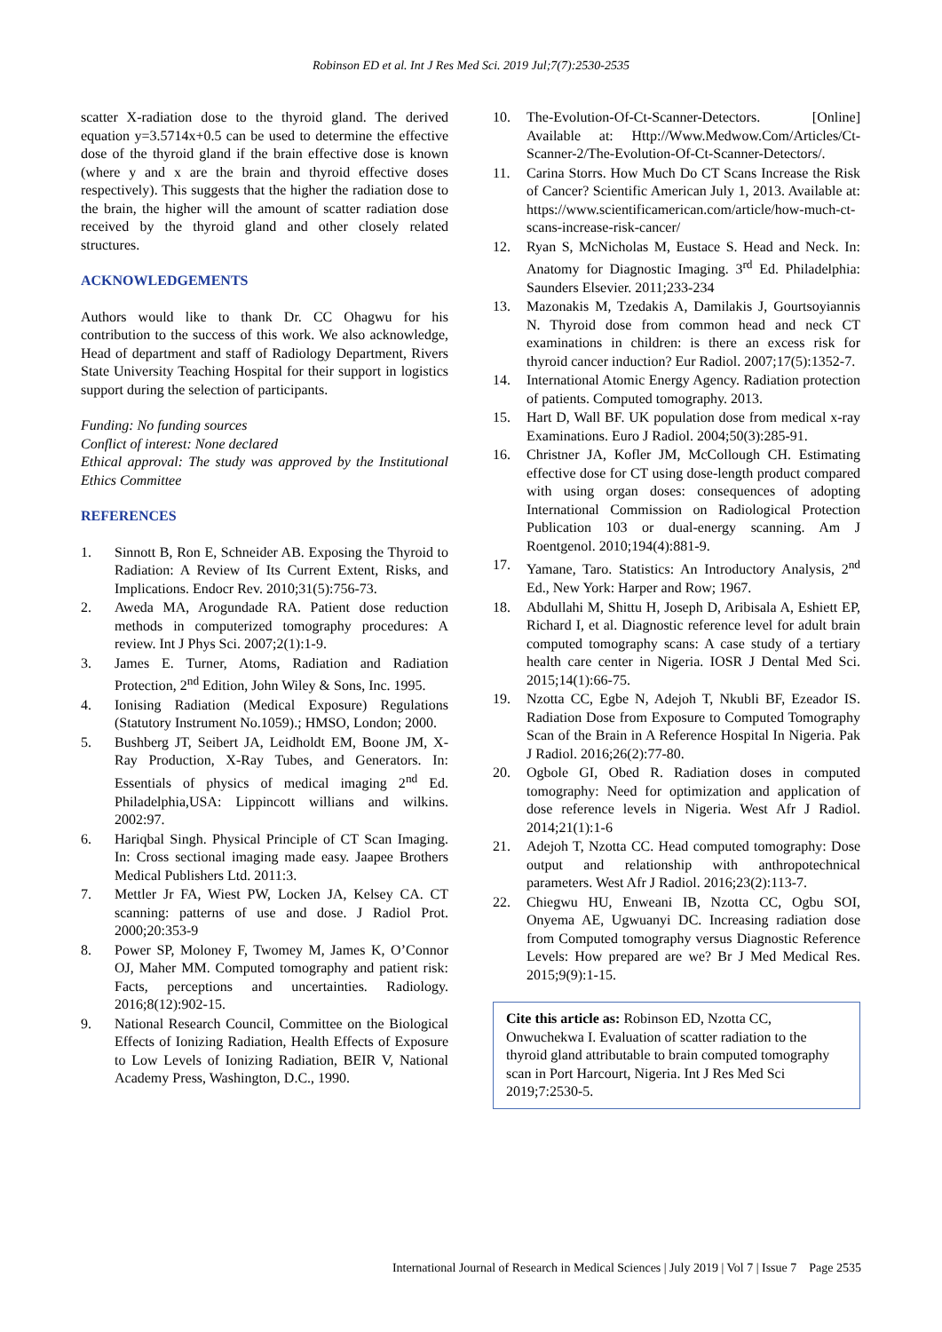Robinson ED et al. Int J Res Med Sci. 2019 Jul;7(7):2530-2535
scatter X-radiation dose to the thyroid gland. The derived equation y=3.5714x+0.5 can be used to determine the effective dose of the thyroid gland if the brain effective dose is known (where y and x are the brain and thyroid effective doses respectively). This suggests that the higher the radiation dose to the brain, the higher will the amount of scatter radiation dose received by the thyroid gland and other closely related structures.
ACKNOWLEDGEMENTS
Authors would like to thank Dr. CC Ohagwu for his contribution to the success of this work. We also acknowledge, Head of department and staff of Radiology Department, Rivers State University Teaching Hospital for their support in logistics support during the selection of participants.
Funding: No funding sources
Conflict of interest: None declared
Ethical approval: The study was approved by the Institutional Ethics Committee
REFERENCES
1. Sinnott B, Ron E, Schneider AB. Exposing the Thyroid to Radiation: A Review of Its Current Extent, Risks, and Implications. Endocr Rev. 2010;31(5):756-73.
2. Aweda MA, Arogundade RA. Patient dose reduction methods in computerized tomography procedures: A review. Int J Phys Sci. 2007;2(1):1-9.
3. James E. Turner, Atoms, Radiation and Radiation Protection, 2<sup>nd</sup> Edition, John Wiley & Sons, Inc. 1995.
4. Ionising Radiation (Medical Exposure) Regulations (Statutory Instrument No.1059).; HMSO, London; 2000.
5. Bushberg JT, Seibert JA, Leidholdt EM, Boone JM, X-Ray Production, X-Ray Tubes, and Generators. In: Essentials of physics of medical imaging 2<sup>nd</sup> Ed. Philadelphia,USA: Lippincott willians and wilkins. 2002:97.
6. Hariqbal Singh. Physical Principle of CT Scan Imaging. In: Cross sectional imaging made easy. Jaapee Brothers Medical Publishers Ltd. 2011:3.
7. Mettler Jr FA, Wiest PW, Locken JA, Kelsey CA. CT scanning: patterns of use and dose. J Radiol Prot. 2000;20:353-9
8. Power SP, Moloney F, Twomey M, James K, O’Connor OJ, Maher MM. Computed tomography and patient risk: Facts, perceptions and uncertainties. Radiology. 2016;8(12):902-15.
9. National Research Council, Committee on the Biological Effects of Ionizing Radiation, Health Effects of Exposure to Low Levels of Ionizing Radiation, BEIR V, National Academy Press, Washington, D.C., 1990.
10. The-Evolution-Of-Ct-Scanner-Detectors. [Online] Available at: Http://Www.Medwow.Com/Articles/Ct-Scanner-2/The-Evolution-Of-Ct-Scanner-Detectors/.
11. Carina Storrs. How Much Do CT Scans Increase the Risk of Cancer? Scientific American July 1, 2013. Available at: https://www.scientificamerican.com/article/how-much-ct-scans-increase-risk-cancer/
12. Ryan S, McNicholas M, Eustace S. Head and Neck. In: Anatomy for Diagnostic Imaging. 3<sup>rd</sup> Ed. Philadelphia: Saunders Elsevier. 2011;233-234
13. Mazonakis M, Tzedakis A, Damilakis J, Gourtsoyiannis N. Thyroid dose from common head and neck CT examinations in children: is there an excess risk for thyroid cancer induction? Eur Radiol. 2007;17(5):1352-7.
14. International Atomic Energy Agency. Radiation protection of patients. Computed tomography. 2013.
15. Hart D, Wall BF. UK population dose from medical x-ray Examinations. Euro J Radiol. 2004;50(3):285-91.
16. Christner JA, Kofler JM, McCollough CH. Estimating effective dose for CT using dose-length product compared with using organ doses: consequences of adopting International Commission on Radiological Protection Publication 103 or dual-energy scanning. Am J Roentgenol. 2010;194(4):881-9.
17. Yamane, Taro. Statistics: An Introductory Analysis, 2<sup>nd</sup> Ed., New York: Harper and Row; 1967.
18. Abdullahi M, Shittu H, Joseph D, Aribisala A, Eshiett EP, Richard I, et al. Diagnostic reference level for adult brain computed tomography scans: A case study of a tertiary health care center in Nigeria. IOSR J Dental Med Sci. 2015;14(1):66-75.
19. Nzotta CC, Egbe N, Adejoh T, Nkubli BF, Ezeador IS. Radiation Dose from Exposure to Computed Tomography Scan of the Brain in A Reference Hospital In Nigeria. Pak J Radiol. 2016;26(2):77-80.
20. Ogbole GI, Obed R. Radiation doses in computed tomography: Need for optimization and application of dose reference levels in Nigeria. West Afr J Radiol. 2014;21(1):1-6
21. Adejoh T, Nzotta CC. Head computed tomography: Dose output and relationship with anthropotechnical parameters. West Afr J Radiol. 2016;23(2):113-7.
22. Chiegwu HU, Enweani IB, Nzotta CC, Ogbu SOI, Onyema AE, Ugwuanyi DC. Increasing radiation dose from Computed tomography versus Diagnostic Reference Levels: How prepared are we? Br J Med Medical Res. 2015;9(9):1-15.
Cite this article as: Robinson ED, Nzotta CC, Onwuchekwa I. Evaluation of scatter radiation to the thyroid gland attributable to brain computed tomography scan in Port Harcourt, Nigeria. Int J Res Med Sci 2019;7:2530-5.
International Journal of Research in Medical Sciences | July 2019 | Vol 7 | Issue 7 Page 2535